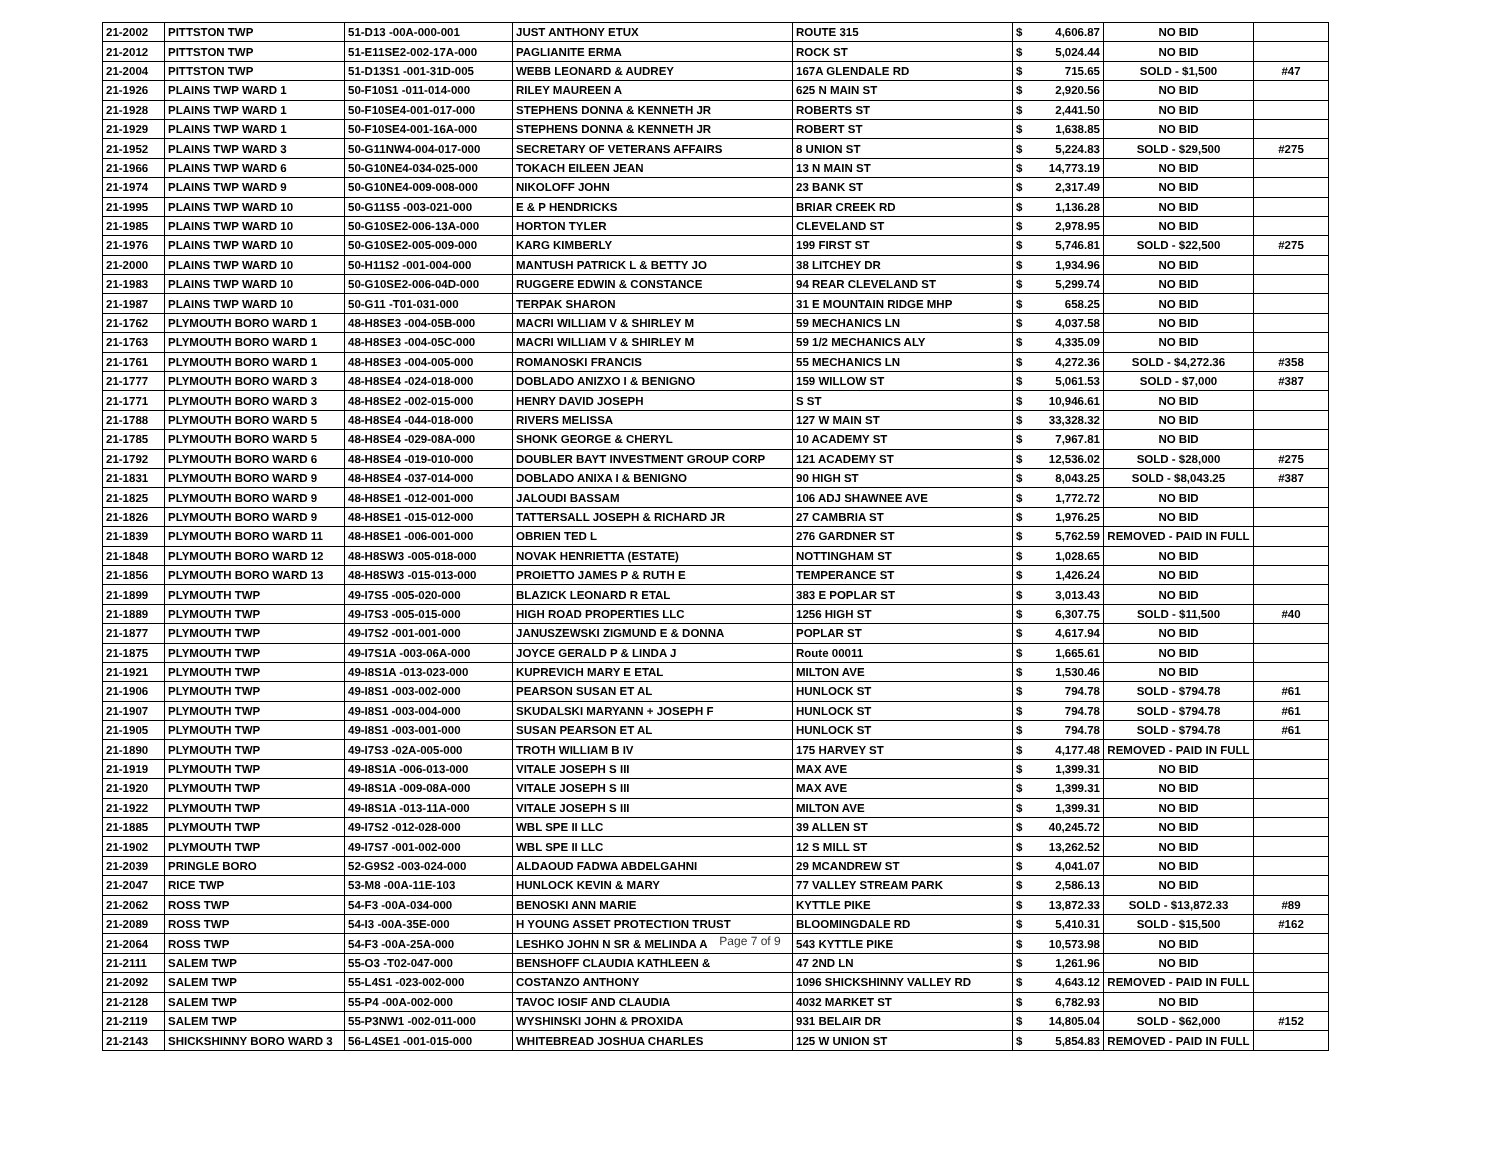| 21-2002 | PITTSTON TWP | 51-D13 -00A-000-001 | JUST ANTHONY ETUX | ROUTE 315 | $ | 4,606.87 | NO BID | |
| 21-2012 | PITTSTON TWP | 51-E11SE2-002-17A-000 | PAGLIANITE ERMA | ROCK ST | $ | 5,024.44 | NO BID | |
| 21-2004 | PITTSTON TWP | 51-D13S1 -001-31D-005 | WEBB LEONARD & AUDREY | 167A GLENDALE RD | $ | 715.65 | SOLD - $1,500 | #47 |
| 21-1926 | PLAINS TWP WARD 1 | 50-F10S1 -011-014-000 | RILEY MAUREEN A | 625 N MAIN ST | $ | 2,920.56 | NO BID | |
| 21-1928 | PLAINS TWP WARD 1 | 50-F10SE4-001-017-000 | STEPHENS DONNA & KENNETH JR | ROBERTS ST | $ | 2,441.50 | NO BID | |
| 21-1929 | PLAINS TWP WARD 1 | 50-F10SE4-001-16A-000 | STEPHENS DONNA & KENNETH JR | ROBERT ST | $ | 1,638.85 | NO BID | |
| 21-1952 | PLAINS TWP WARD 3 | 50-G11NW4-004-017-000 | SECRETARY OF VETERANS AFFAIRS | 8 UNION ST | $ | 5,224.83 | SOLD - $29,500 | #275 |
| 21-1966 | PLAINS TWP WARD 6 | 50-G10NE4-034-025-000 | TOKACH EILEEN JEAN | 13 N MAIN ST | $ | 14,773.19 | NO BID | |
| 21-1974 | PLAINS TWP WARD 9 | 50-G10NE4-009-008-000 | NIKOLOFF JOHN | 23 BANK ST | $ | 2,317.49 | NO BID | |
| 21-1995 | PLAINS TWP WARD 10 | 50-G11S5 -003-021-000 | E & P HENDRICKS | BRIAR CREEK RD | $ | 1,136.28 | NO BID | |
| 21-1985 | PLAINS TWP WARD 10 | 50-G10SE2-006-13A-000 | HORTON TYLER | CLEVELAND ST | $ | 2,978.95 | NO BID | |
| 21-1976 | PLAINS TWP WARD 10 | 50-G10SE2-005-009-000 | KARG KIMBERLY | 199 FIRST ST | $ | 5,746.81 | SOLD - $22,500 | #275 |
| 21-2000 | PLAINS TWP WARD 10 | 50-H11S2 -001-004-000 | MANTUSH PATRICK L & BETTY JO | 38 LITCHEY DR | $ | 1,934.96 | NO BID | |
| 21-1983 | PLAINS TWP WARD 10 | 50-G10SE2-006-04D-000 | RUGGERE EDWIN & CONSTANCE | 94 REAR CLEVELAND ST | $ | 5,299.74 | NO BID | |
| 21-1987 | PLAINS TWP WARD 10 | 50-G11 -T01-031-000 | TERPAK SHARON | 31 E MOUNTAIN RIDGE MHP | $ | 658.25 | NO BID | |
| 21-1762 | PLYMOUTH BORO WARD 1 | 48-H8SE3 -004-05B-000 | MACRI WILLIAM V & SHIRLEY M | 59 MECHANICS LN | $ | 4,037.58 | NO BID | |
| 21-1763 | PLYMOUTH BORO WARD 1 | 48-H8SE3 -004-05C-000 | MACRI WILLIAM V & SHIRLEY M | 59 1/2 MECHANICS ALY | $ | 4,335.09 | NO BID | |
| 21-1761 | PLYMOUTH BORO WARD 1 | 48-H8SE3 -004-005-000 | ROMANOSKI FRANCIS | 55 MECHANICS LN | $ | 4,272.36 | SOLD - $4,272.36 | #358 |
| 21-1777 | PLYMOUTH BORO WARD 3 | 48-H8SE4 -024-018-000 | DOBLADO ANIZXO I & BENIGNO | 159 WILLOW ST | $ | 5,061.53 | SOLD - $7,000 | #387 |
| 21-1771 | PLYMOUTH BORO WARD 3 | 48-H8SE2 -002-015-000 | HENRY DAVID JOSEPH | S ST | $ | 10,946.61 | NO BID | |
| 21-1788 | PLYMOUTH BORO WARD 5 | 48-H8SE4 -044-018-000 | RIVERS MELISSA | 127 W MAIN ST | $ | 33,328.32 | NO BID | |
| 21-1785 | PLYMOUTH BORO WARD 5 | 48-H8SE4 -029-08A-000 | SHONK GEORGE & CHERYL | 10 ACADEMY ST | $ | 7,967.81 | NO BID | |
| 21-1792 | PLYMOUTH BORO WARD 6 | 48-H8SE4 -019-010-000 | DOUBLER BAYT INVESTMENT GROUP CORP | 121 ACADEMY ST | $ | 12,536.02 | SOLD - $28,000 | #275 |
| 21-1831 | PLYMOUTH BORO WARD 9 | 48-H8SE4 -037-014-000 | DOBLADO ANIXA I & BENIGNO | 90 HIGH ST | $ | 8,043.25 | SOLD - $8,043.25 | #387 |
| 21-1825 | PLYMOUTH BORO WARD 9 | 48-H8SE1 -012-001-000 | JALOUDI BASSAM | 106 ADJ SHAWNEE AVE | $ | 1,772.72 | NO BID | |
| 21-1826 | PLYMOUTH BORO WARD 9 | 48-H8SE1 -015-012-000 | TATTERSALL JOSEPH & RICHARD JR | 27 CAMBRIA ST | $ | 1,976.25 | NO BID | |
| 21-1839 | PLYMOUTH BORO WARD 11 | 48-H8SE1 -006-001-000 | OBRIEN TED L | 276 GARDNER ST | $ | 5,762.59 | REMOVED - PAID IN FULL | |
| 21-1848 | PLYMOUTH BORO WARD 12 | 48-H8SW3 -005-018-000 | NOVAK HENRIETTA (ESTATE) | NOTTINGHAM ST | $ | 1,028.65 | NO BID | |
| 21-1856 | PLYMOUTH BORO WARD 13 | 48-H8SW3 -015-013-000 | PROIETTO JAMES P & RUTH E | TEMPERANCE ST | $ | 1,426.24 | NO BID | |
| 21-1899 | PLYMOUTH TWP | 49-I7S5 -005-020-000 | BLAZICK LEONARD R ETAL | 383 E POPLAR ST | $ | 3,013.43 | NO BID | |
| 21-1889 | PLYMOUTH TWP | 49-I7S3 -005-015-000 | HIGH ROAD PROPERTIES LLC | 1256 HIGH ST | $ | 6,307.75 | SOLD - $11,500 | #40 |
| 21-1877 | PLYMOUTH TWP | 49-I7S2 -001-001-000 | JANUSZEWSKI ZIGMUND E & DONNA | POPLAR ST | $ | 4,617.94 | NO BID | |
| 21-1875 | PLYMOUTH TWP | 49-I7S1A -003-06A-000 | JOYCE GERALD P & LINDA J | Route 00011 | $ | 1,665.61 | NO BID | |
| 21-1921 | PLYMOUTH TWP | 49-I8S1A -013-023-000 | KUPREVICH MARY E ETAL | MILTON AVE | $ | 1,530.46 | NO BID | |
| 21-1906 | PLYMOUTH TWP | 49-I8S1 -003-002-000 | PEARSON SUSAN ET AL | HUNLOCK ST | $ | 794.78 | SOLD - $794.78 | #61 |
| 21-1907 | PLYMOUTH TWP | 49-I8S1 -003-004-000 | SKUDALSKI MARYANN + JOSEPH F | HUNLOCK ST | $ | 794.78 | SOLD - $794.78 | #61 |
| 21-1905 | PLYMOUTH TWP | 49-I8S1 -003-001-000 | SUSAN PEARSON ET AL | HUNLOCK ST | $ | 794.78 | SOLD - $794.78 | #61 |
| 21-1890 | PLYMOUTH TWP | 49-I7S3 -02A-005-000 | TROTH WILLIAM B IV | 175 HARVEY ST | $ | 4,177.48 | REMOVED - PAID IN FULL | |
| 21-1919 | PLYMOUTH TWP | 49-I8S1A -006-013-000 | VITALE JOSEPH S III | MAX AVE | $ | 1,399.31 | NO BID | |
| 21-1920 | PLYMOUTH TWP | 49-I8S1A -009-08A-000 | VITALE JOSEPH S III | MAX AVE | $ | 1,399.31 | NO BID | |
| 21-1922 | PLYMOUTH TWP | 49-I8S1A -013-11A-000 | VITALE JOSEPH S III | MILTON AVE | $ | 1,399.31 | NO BID | |
| 21-1885 | PLYMOUTH TWP | 49-I7S2 -012-028-000 | WBL SPE II LLC | 39 ALLEN ST | $ | 40,245.72 | NO BID | |
| 21-1902 | PLYMOUTH TWP | 49-I7S7 -001-002-000 | WBL SPE II LLC | 12 S MILL ST | $ | 13,262.52 | NO BID | |
| 21-2039 | PRINGLE BORO | 52-G9S2 -003-024-000 | ALDAOUD FADWA ABDELGAHNI | 29 MCANDREW ST | $ | 4,041.07 | NO BID | |
| 21-2047 | RICE TWP | 53-M8 -00A-11E-103 | HUNLOCK KEVIN & MARY | 77 VALLEY STREAM PARK | $ | 2,586.13 | NO BID | |
| 21-2062 | ROSS TWP | 54-F3 -00A-034-000 | BENOSKI ANN MARIE | KYTTLE PIKE | $ | 13,872.33 | SOLD - $13,872.33 | #89 |
| 21-2089 | ROSS TWP | 54-I3 -00A-35E-000 | H YOUNG ASSET PROTECTION TRUST | BLOOMINGDALE RD | $ | 5,410.31 | SOLD - $15,500 | #162 |
| 21-2064 | ROSS TWP | 54-F3 -00A-25A-000 | LESHKO JOHN N SR & MELINDA A | 543 KYTTLE PIKE | $ | 10,573.98 | NO BID | |
| 21-2111 | SALEM TWP | 55-O3 -T02-047-000 | BENSHOFF CLAUDIA KATHLEEN & | 47 2ND LN | $ | 1,261.96 | NO BID | |
| 21-2092 | SALEM TWP | 55-L4S1 -023-002-000 | COSTANZO ANTHONY | 1096 SHICKSHINNY VALLEY RD | $ | 4,643.12 | REMOVED - PAID IN FULL | |
| 21-2128 | SALEM TWP | 55-P4 -00A-002-000 | TAVOC IOSIF AND CLAUDIA | 4032 MARKET ST | $ | 6,782.93 | NO BID | |
| 21-2119 | SALEM TWP | 55-P3NW1 -002-011-000 | WYSHINSKI JOHN & PROXIDA | 931 BELAIR DR | $ | 14,805.04 | SOLD - $62,000 | #152 |
| 21-2143 | SHICKSHINNY BORO WARD 3 | 56-L4SE1 -001-015-000 | WHITEBREAD JOSHUA CHARLES | 125 W UNION ST | $ | 5,854.83 | REMOVED - PAID IN FULL | |
Page 7 of 9